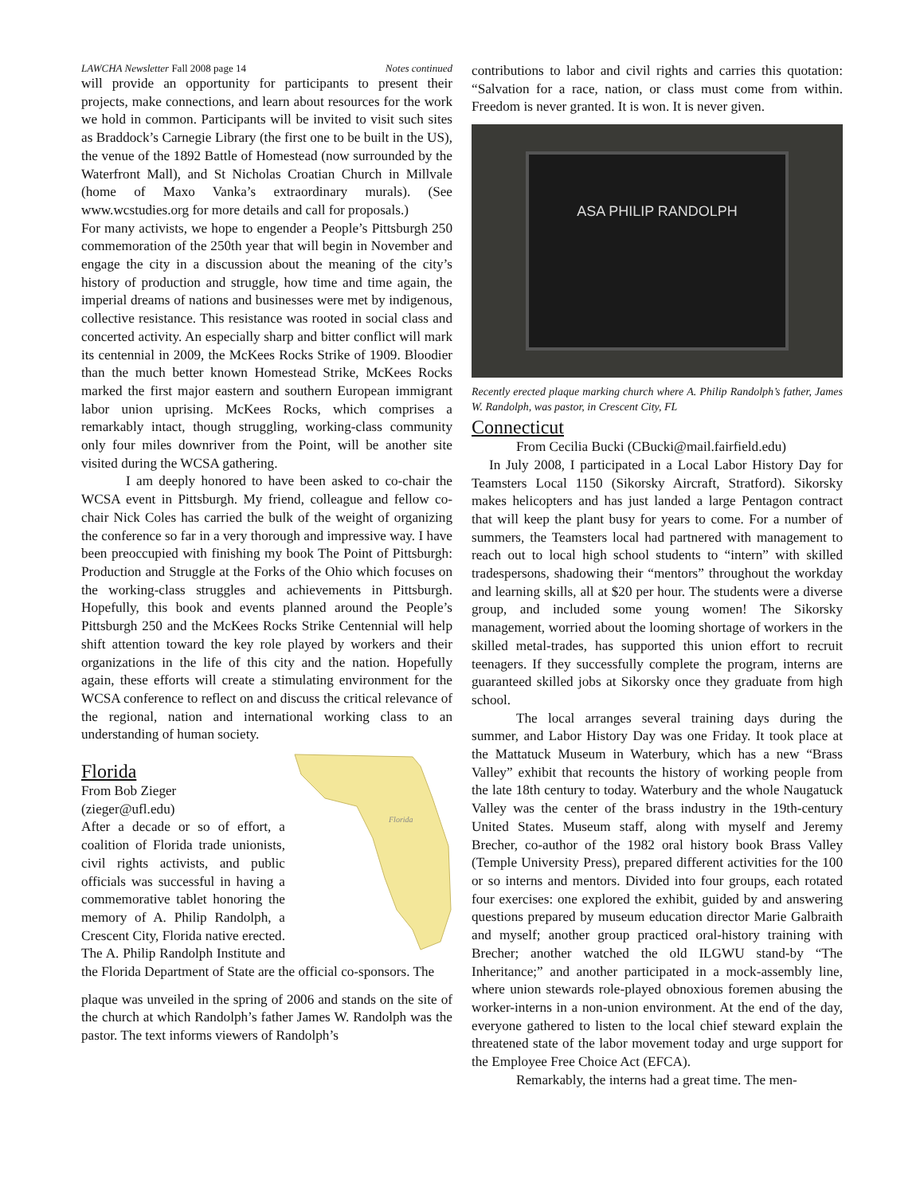LAWCHA Newsletter Fall 2008 page 14 Notes continued
will provide an opportunity for participants to present their projects, make connections, and learn about resources for the work we hold in common. Participants will be invited to visit such sites as Braddock’s Carnegie Library (the first one to be built in the US), the venue of the 1892 Battle of Homestead (now surrounded by the Waterfront Mall), and St Nicholas Croatian Church in Millvale (home of Maxo Vanka’s extraordinary murals). (See www.wcstudies.org for more details and call for proposals.)
For many activists, we hope to engender a People’s Pittsburgh 250 commemoration of the 250th year that will begin in November and engage the city in a discussion about the meaning of the city’s history of production and struggle, how time and time again, the imperial dreams of nations and businesses were met by indigenous, collective resistance. This resistance was rooted in social class and concerted activity. An especially sharp and bitter conflict will mark its centennial in 2009, the McKees Rocks Strike of 1909. Bloodier than the much better known Homestead Strike, McKees Rocks marked the first major eastern and southern European immigrant labor union uprising. McKees Rocks, which comprises a remarkably intact, though struggling, working-class community only four miles downriver from the Point, will be another site visited during the WCSA gathering.
I am deeply honored to have been asked to co-chair the WCSA event in Pittsburgh. My friend, colleague and fellow co-chair Nick Coles has carried the bulk of the weight of organizing the conference so far in a very thorough and impressive way. I have been preoccupied with finishing my book The Point of Pittsburgh: Production and Struggle at the Forks of the Ohio which focuses on the working-class struggles and achievements in Pittsburgh. Hopefully, this book and events planned around the People’s Pittsburgh 250 and the McKees Rocks Strike Centennial will help shift attention toward the key role played by workers and their organizations in the life of this city and the nation. Hopefully again, these efforts will create a stimulating environment for the WCSA conference to reflect on and discuss the critical relevance of the regional, nation and international working class to an understanding of human society.
Florida
Florida
From Bob Zieger
(zieger@ufl.edu)
After a decade or so of effort, a coalition of Florida trade unionists, civil rights activists, and public officials was successful in having a commemorative tablet honoring the memory of A. Philip Randolph, a Crescent City, Florida native erected. The A. Philip Randolph Institute and the Florida Department of State are the official co-sponsors. The
plaque was unveiled in the spring of 2006 and stands on the site of the church at which Randolph’s father James W. Randolph was the pastor. The text informs viewers of Randolph’s
contributions to labor and civil rights and carries this quotation: “Salvation for a race, nation, or class must come from within. Freedom is never granted. It is won. It is never given.
ASA PHILIP RANDOLPH
Recently erected plaque marking church where A. Philip Randolph’s father, James W. Randolph, was pastor, in Crescent City, FL
Connecticut
From Cecilia Bucki (CBucki@mail.fairfield.edu)
In July 2008, I participated in a Local Labor History Day for Teamsters Local 1150 (Sikorsky Aircraft, Stratford). Sikorsky makes helicopters and has just landed a large Pentagon contract that will keep the plant busy for years to come. For a number of summers, the Teamsters local had partnered with management to reach out to local high school students to “intern” with skilled tradespersons, shadowing their “mentors” throughout the workday and learning skills, all at $20 per hour. The students were a diverse group, and included some young women! The Sikorsky management, worried about the looming shortage of workers in the skilled metal-trades, has supported this union effort to recruit teenagers. If they successfully complete the program, interns are guaranteed skilled jobs at Sikorsky once they graduate from high school.
The local arranges several training days during the summer, and Labor History Day was one Friday. It took place at the Mattatuck Museum in Waterbury, which has a new “Brass Valley” exhibit that recounts the history of working people from the late 18th century to today. Waterbury and the whole Naugatuck Valley was the center of the brass industry in the 19th-century United States. Museum staff, along with myself and Jeremy Brecher, co-author of the 1982 oral history book Brass Valley (Temple University Press), prepared different activities for the 100 or so interns and mentors. Divided into four groups, each rotated four exercises: one explored the exhibit, guided by and answering questions prepared by museum education director Marie Galbraith and myself; another group practiced oral-history training with Brecher; another watched the old ILGWU stand-by “The Inheritance;” and another participated in a mock-assembly line, where union stewards role-played obnoxious foremen abusing the worker-interns in a non-union environment. At the end of the day, everyone gathered to listen to the local chief steward explain the threatened state of the labor movement today and urge support for the Employee Free Choice Act (EFCA).
Remarkably, the interns had a great time. The men-